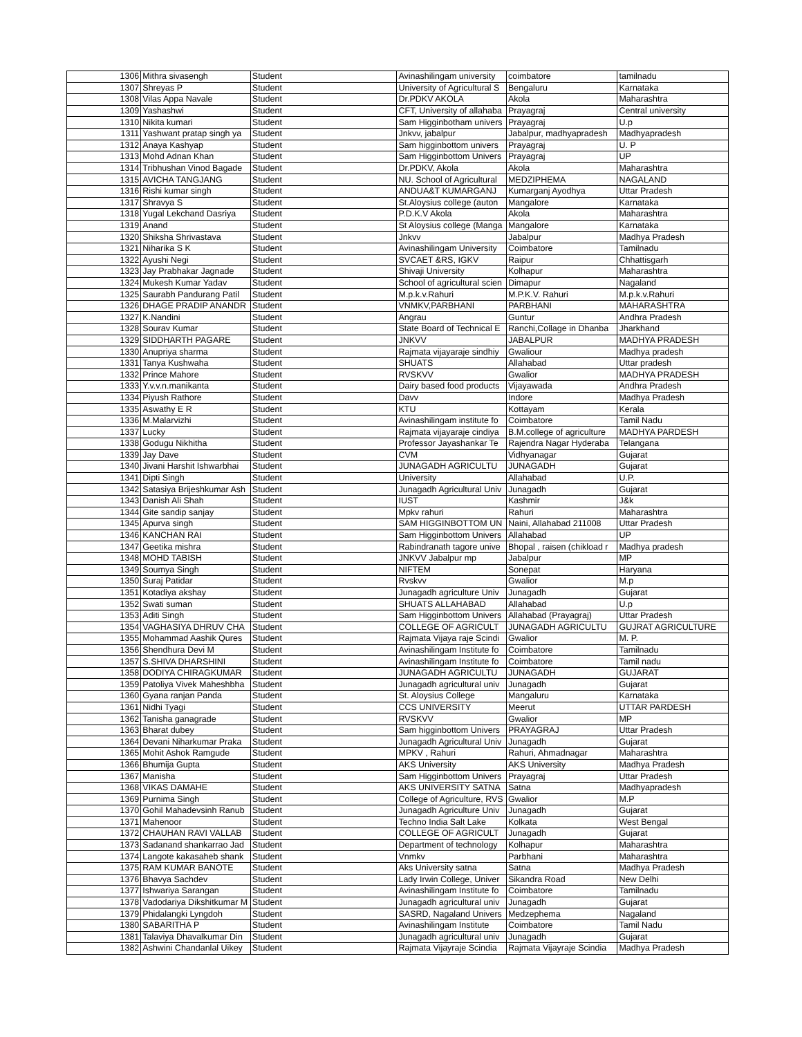| 1306 | Mithra sivasengh | Student | Avinashilingam university | coimbatore | tamilnadu |
| 1307 | Shreyas P | Student | University of Agricultural S | Bengaluru | Karnataka |
| 1308 | Vilas Appa Navale | Student | Dr.PDKV AKOLA | Akola | Maharashtra |
| 1309 | Yashashwi | Student | CFT, University of allahaba | Prayagraj | Central university |
| 1310 | Nikita kumari | Student | Sam Higginbotham univers | Prayagraj | U.p |
| 1311 | Yashwant pratap singh ya | Student | Jnkvv, jabalpur | Jabalpur, madhyapradesh | Madhyapradesh |
| 1312 | Anaya Kashyap | Student | Sam higginbottom univers | Prayagraj | U. P |
| 1313 | Mohd Adnan Khan | Student | Sam Higginbottom Univers | Prayagraj | UP |
| 1314 | Tribhushan Vinod Bagade | Student | Dr.PDKV, Akola | Akola | Maharashtra |
| 1315 | AVICHA TANGJANG | Student | NU. School of Agricultural | MEDZIPHEMA | NAGALAND |
| 1316 | Rishi kumar singh | Student | ANDUA&T KUMARGANJ | Kumarganj Ayodhya | Uttar Pradesh |
| 1317 | Shravya S | Student | St.Aloysius college (auton | Mangalore | Karnataka |
| 1318 | Yugal Lekchand Dasriya | Student | P.D.K.V Akola | Akola | Maharashtra |
| 1319 | Anand | Student | St Aloysius college (Manga | Mangalore | Karnataka |
| 1320 | Shiksha Shrivastava | Student | Jnkvv | Jabalpur | Madhya Pradesh |
| 1321 | Niharika S K | Student | Avinashilingam University | Coimbatore | Tamilnadu |
| 1322 | Ayushi Negi | Student | SVCAET &RS, IGKV | Raipur | Chhattisgarh |
| 1323 | Jay Prabhakar Jagnade | Student | Shivaji University | Kolhapur | Maharashtra |
| 1324 | Mukesh Kumar Yadav | Student | School of agricultural scien | Dimapur | Nagaland |
| 1325 | Saurabh Pandurang Patil | Student | M.p.k.v.Rahuri | M.P.K.V. Rahuri | M.p.k.v.Rahuri |
| 1326 | DHAGE PRADIP ANANDR | Student | VNMKV,PARBHANI | PARBHANI | MAHARASHTRA |
| 1327 | K.Nandini | Student | Angrau | Guntur | Andhra Pradesh |
| 1328 | Sourav Kumar | Student | State Board of Technical E | Ranchi,Collage in Dhanba | Jharkhand |
| 1329 | SIDDHARTH PAGARE | Student | JNKVV | JABALPUR | MADHYA PRADESH |
| 1330 | Anupriya sharma | Student | Rajmata vijayaraje sindhiy | Gwaliour | Madhya pradesh |
| 1331 | Tanya Kushwaha | Student | SHUATS | Allahabad | Uttar pradesh |
| 1332 | Prince Mahore | Student | RVSKVV | Gwalior | MADHYA PRADESH |
| 1333 | Y.v.v.n.manikanta | Student | Dairy based food products | Vijayawada | Andhra Pradesh |
| 1334 | Piyush Rathore | Student | Davv | Indore | Madhya Pradesh |
| 1335 | Aswathy E R | Student | KTU | Kottayam | Kerala |
| 1336 | M.Malarvizhi | Student | Avinashilingam institute fo | Coimbatore | Tamil Nadu |
| 1337 | Lucky | Student | Rajmata vijayaraje cindiya | B.M.college of agriculture | MADHYA PARDESH |
| 1338 | Godugu Nikhitha | Student | Professor Jayashankar Te | Rajendra Nagar Hyderaba | Telangana |
| 1339 | Jay Dave | Student | CVM | Vidhyanagar | Gujarat |
| 1340 | Jivani Harshit Ishwarbhai | Student | JUNAGADH AGRICULTU | JUNAGADH | Gujarat |
| 1341 | Dipti Singh | Student | University | Allahabad | U.P. |
| 1342 | Satasiya Brijeshkumar Ash | Student | Junagadh Agricultural Univ | Junagadh | Gujarat |
| 1343 | Danish Ali Shah | Student | IUST | Kashmir | J&k |
| 1344 | Gite sandip sanjay | Student | Mpkv rahuri | Rahuri | Maharashtra |
| 1345 | Apurva singh | Student | SAM HIGGINBOTTOM UN | Naini, Allahabad 211008 | Uttar Pradesh |
| 1346 | KANCHAN RAI | Student | Sam Higginbottom Univers | Allahabad | UP |
| 1347 | Geetika mishra | Student | Rabindranath tagore unive | Bhopal , raisen (chikload r | Madhya pradesh |
| 1348 | MOHD TABISH | Student | JNKVV Jabalpur mp | Jabalpur | MP |
| 1349 | Soumya Singh | Student | NIFTEM | Sonepat | Haryana |
| 1350 | Suraj Patidar | Student | Rvskvv | Gwalior | M.p |
| 1351 | Kotadiya akshay | Student | Junagadh agriculture Univ | Junagadh | Gujarat |
| 1352 | Swati suman | Student | SHUATS ALLAHABAD | Allahabad | U.p |
| 1353 | Aditi Singh | Student | Sam Higginbottom Univers | Allahabad (Prayagraj) | Uttar Pradesh |
| 1354 | VAGHASIYA DHRUV CHA | Student | COLLEGE OF AGRICULT | JUNAGADH AGRICULTU | GUJRAT AGRICULTURE |
| 1355 | Mohammad Aashik Qures | Student | Rajmata Vijaya raje Scindi | Gwalior | M. P. |
| 1356 | Shendhura Devi M | Student | Avinashilingam Institute fo | Coimbatore | Tamilnadu |
| 1357 | S.SHIVA DHARSHINI | Student | Avinashilingam Institute fo | Coimbatore | Tamil nadu |
| 1358 | DODIYA CHIRAGKUMAR | Student | JUNAGADH AGRICULTU | JUNAGADH | GUJARAT |
| 1359 | Patoliya Vivek Maheshbha | Student | Junagadh agricultural univ | Junagadh | Gujarat |
| 1360 | Gyana ranjan Panda | Student | St. Aloysius College | Mangaluru | Karnataka |
| 1361 | Nidhi Tyagi | Student | CCS UNIVERSITY | Meerut | UTTAR PARDESH |
| 1362 | Tanisha ganagrade | Student | RVSKVV | Gwalior | MP |
| 1363 | Bharat dubey | Student | Sam higginbottom Univers | PRAYAGRAJ | Uttar Pradesh |
| 1364 | Devani Niharkumar Praka | Student | Junagadh Agricultural Univ | Junagadh | Gujarat |
| 1365 | Mohit Ashok Ramgude | Student | MPKV , Rahuri | Rahuri, Ahmadnagar | Maharashtra |
| 1366 | Bhumija Gupta | Student | AKS University | AKS University | Madhya Pradesh |
| 1367 | Manisha | Student | Sam Higginbottom Univers | Prayagraj | Uttar Pradesh |
| 1368 | VIKAS DAMAHE | Student | AKS UNIVERSITY SATNA | Satna | Madhyapradesh |
| 1369 | Purnima Singh | Student | College of Agriculture, RVS | Gwalior | M.P |
| 1370 | Gohil Mahadevsinh Ranub | Student | Junagadh Agriculture Univ | Junagadh | Gujarat |
| 1371 | Mahenoor | Student | Techno India Salt Lake | Kolkata | West Bengal |
| 1372 | CHAUHAN RAVI VALLAB | Student | COLLEGE OF AGRICULT | Junagadh | Gujarat |
| 1373 | Sadanand shankarrao Jad | Student | Department of technology | Kolhapur | Maharashtra |
| 1374 | Langote kakasaheb shank | Student | Vnmkv | Parbhani | Maharashtra |
| 1375 | RAM KUMAR BANOTE | Student | Aks University satna | Satna | Madhya Pradesh |
| 1376 | Bhavya Sachdev | Student | Lady Irwin College, Univer | Sikandra Road | New Delhi |
| 1377 | Ishwariya Sarangan | Student | Avinashilingam Institute fo | Coimbatore | Tamilnadu |
| 1378 | Vadodariya Dikshitkumar M | Student | Junagadh agricultural univ | Junagadh | Gujarat |
| 1379 | Phidalangki Lyngdoh | Student | SASRD, Nagaland Univers | Medzephema | Nagaland |
| 1380 | SABARITHA P | Student | Avinashilingam Institute | Coimbatore | Tamil Nadu |
| 1381 | Talaviya Dhavalkumar Din | Student | Junagadh agricultural univ | Junagadh | Gujarat |
| 1382 | Ashwini Chandanlal Uikey | Student | Rajmata Vijayraje Scindia | Rajmata Vijayraje Scindia | Madhya Pradesh |